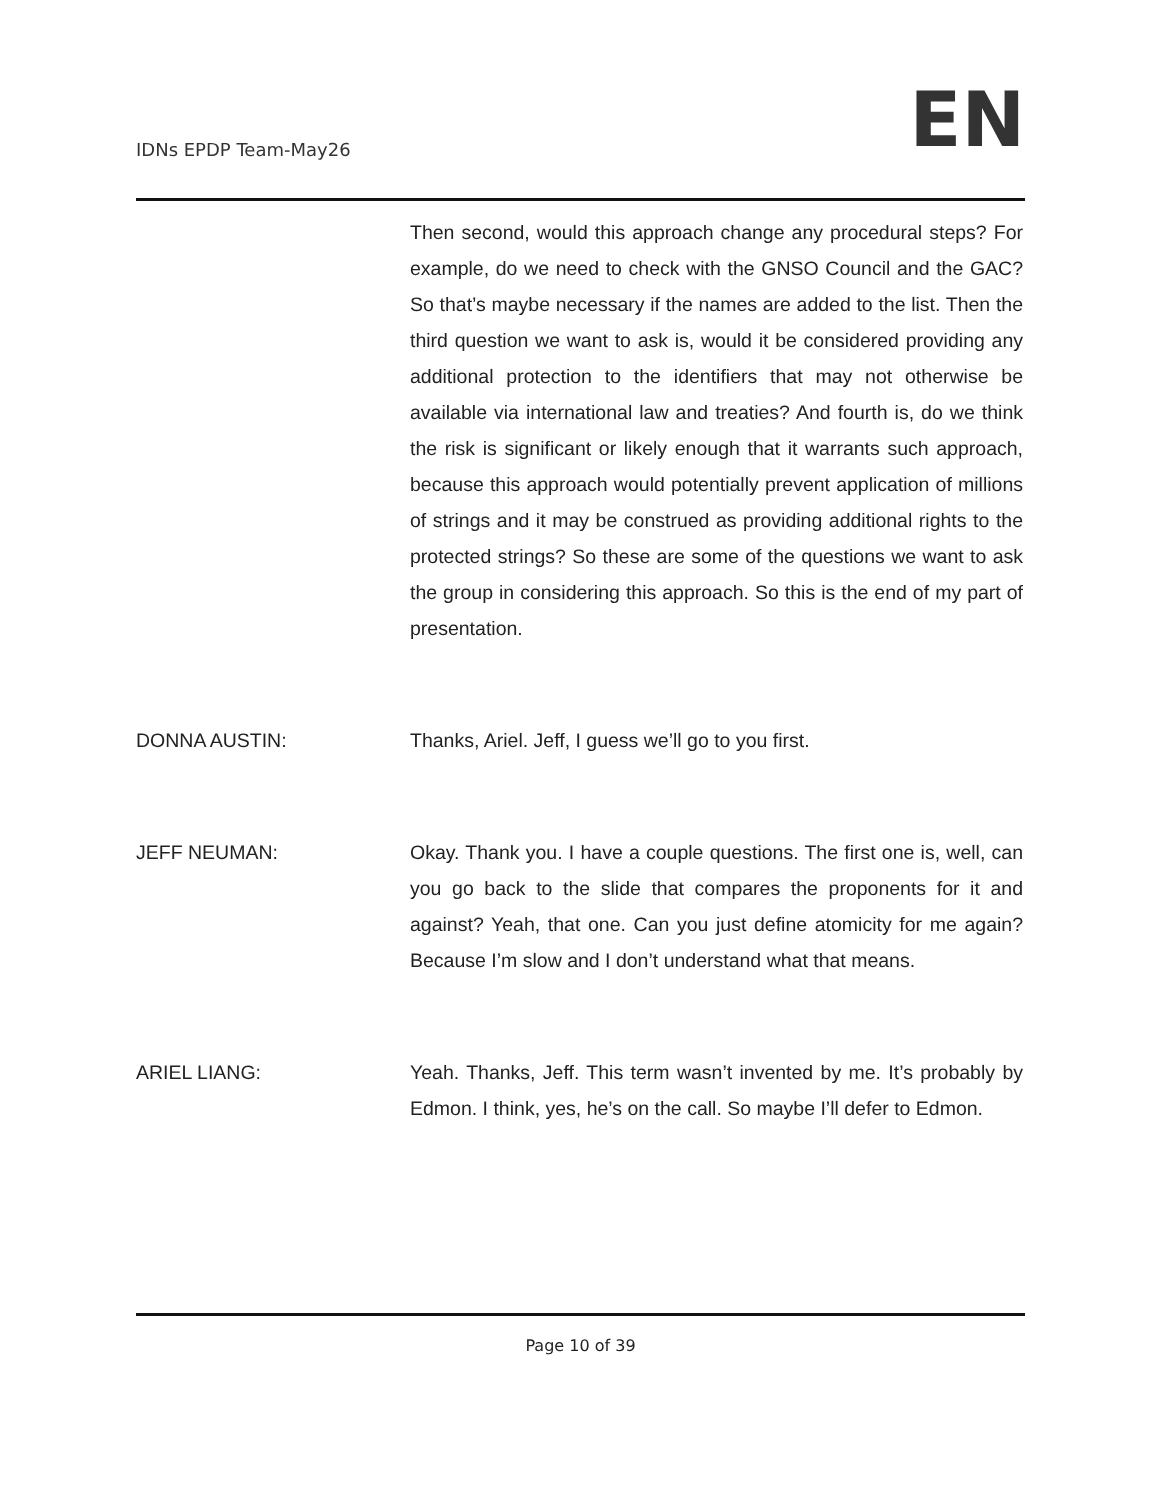IDNs EPDP Team-May26
EN
Then second, would this approach change any procedural steps? For example, do we need to check with the GNSO Council and the GAC? So that’s maybe necessary if the names are added to the list. Then the third question we want to ask is, would it be considered providing any additional protection to the identifiers that may not otherwise be available via international law and treaties? And fourth is, do we think the risk is significant or likely enough that it warrants such approach, because this approach would potentially prevent application of millions of strings and it may be construed as providing additional rights to the protected strings? So these are some of the questions we want to ask the group in considering this approach. So this is the end of my part of presentation.
DONNA AUSTIN: Thanks, Ariel. Jeff, I guess we’ll go to you first.
JEFF NEUMAN: Okay. Thank you. I have a couple questions. The first one is, well, can you go back to the slide that compares the proponents for it and against? Yeah, that one. Can you just define atomicity for me again? Because I’m slow and I don’t understand what that means.
ARIEL LIANG: Yeah. Thanks, Jeff. This term wasn’t invented by me. It’s probably by Edmon. I think, yes, he’s on the call. So maybe I’ll defer to Edmon.
Page 10 of 39